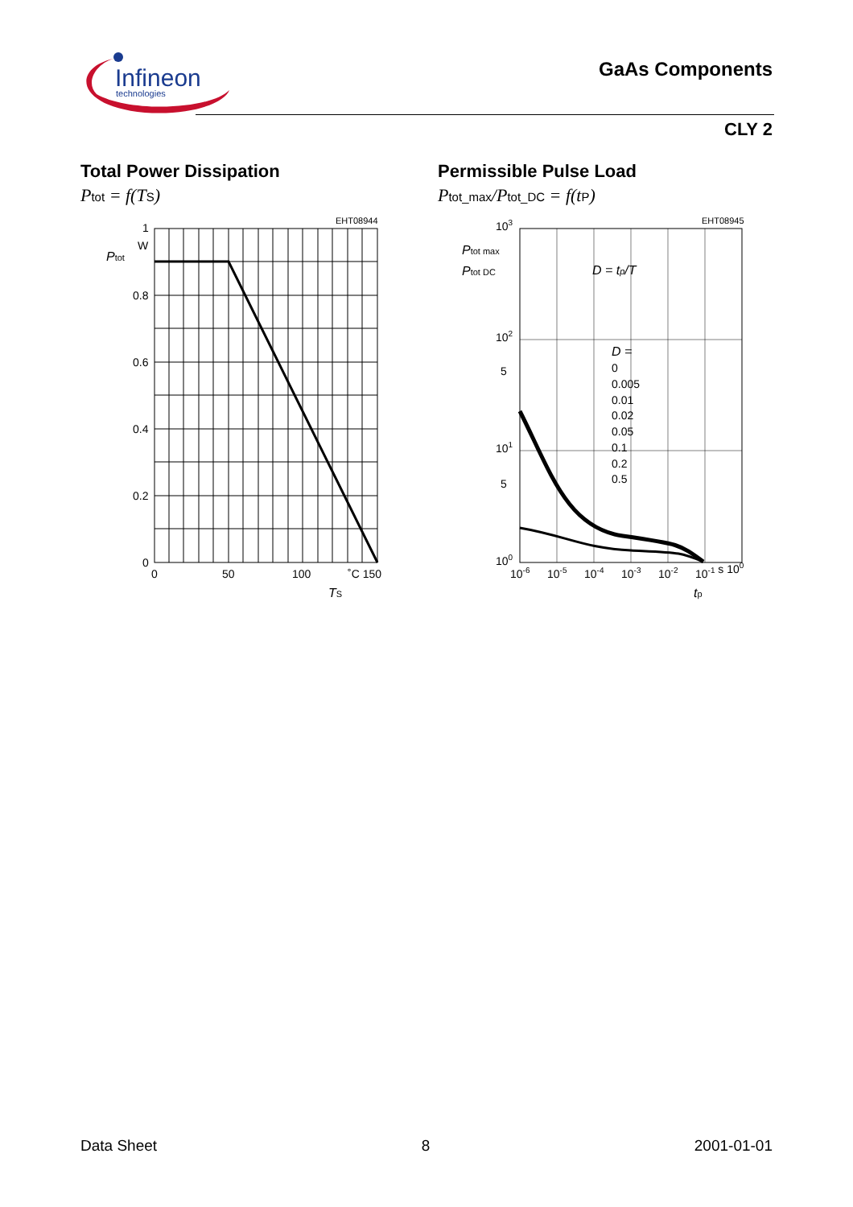Infineon
technologies
GaAs Components
CLY 2
Total Power Dissipation
Ptot = f(TS)
EHT08944
Ptot
1
W
0.8
0.6
0.4
0.2
0
0
50
100
˚C 150
TS
Permissible Pulse Load
Ptot_max/Ptot_DC = f(tP)
EHT08945
Ptot max
Ptot DC
103
102
5
101
5
100
D = tp/T
D =
0
0.005
0.01
0.02
0.05
0.1
0.2
0.5
10-6
10-5
10-4
10-3
10-2
10-1 s 100
tp
Data Sheet 8 2001-01-01